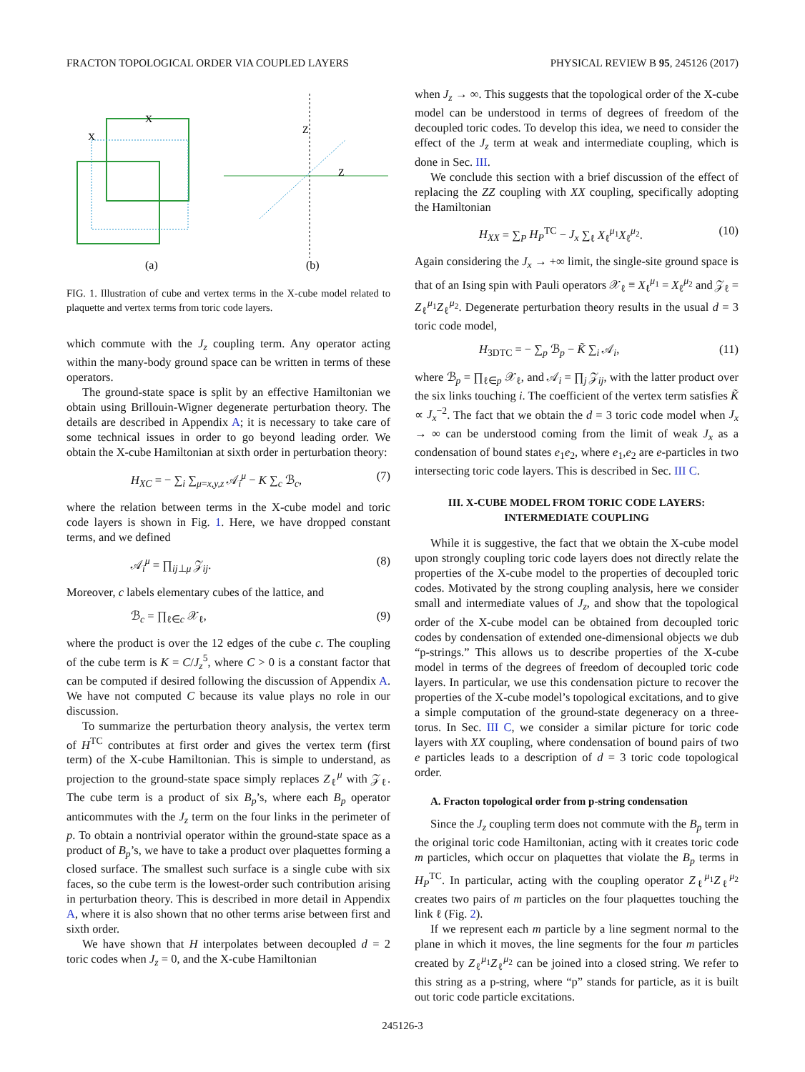FRACTON TOPOLOGICAL ORDER VIA COUPLED LAYERS PHYSICAL REVIEW B 95, 245126 (2017)
(a)
(b)
X
X
Z
Z
FIG. 1. Illustration of cube and vertex terms in the X-cube model related to plaquette and vertex terms from toric code layers.
which commute with the J<sub>z</sub> coupling term. Any operator acting within the many-body ground space can be written in terms of these operators.
The ground-state space is split by an effective Hamiltonian we obtain using Brillouin-Wigner degenerate perturbation theory. The details are described in Appendix A; it is necessary to take care of some technical issues in order to go beyond leading order. We obtain the X-cube Hamiltonian at sixth order in perturbation theory:
H<sub>XC</sub> = − ∑<sub>i</sub> ∑<sub>μ=x,y,z</sub> 𝒜<sub>i</sub><sup>μ</sup> − K ∑<sub>c</sub> ℬ<sub>c</sub>, (7)
where the relation between terms in the X-cube model and toric code layers is shown in Fig. 1. Here, we have dropped constant terms, and we defined
𝒜<sub>i</sub><sup>μ</sup> = ∏<sub>ij⊥μ</sub> 𝒵<sub>ij</sub>. (8)
Moreover, c labels elementary cubes of the lattice, and
ℬ<sub>c</sub> = ∏<sub>ℓ∈c</sub> 𝒳<sub>ℓ</sub>, (9)
where the product is over the 12 edges of the cube c. The coupling of the cube term is K = C/J<sub>z</sub><sup>5</sup>, where C > 0 is a constant factor that can be computed if desired following the discussion of Appendix A. We have not computed C because its value plays no role in our discussion.
To summarize the perturbation theory analysis, the vertex term of H<sup>TC</sup> contributes at first order and gives the vertex term (first term) of the X-cube Hamiltonian. This is simple to understand, as projection to the ground-state space simply replaces Z<sub>ℓ</sub><sup>μ</sup> with 𝒵<sub>ℓ</sub>. The cube term is a product of six B<sub>p</sub>’s, where each B<sub>p</sub> operator anticommutes with the J<sub>z</sub> term on the four links in the perimeter of p. To obtain a nontrivial operator within the ground-state space as a product of B<sub>p</sub>’s, we have to take a product over plaquettes forming a closed surface. The smallest such surface is a single cube with six faces, so the cube term is the lowest-order such contribution arising in perturbation theory. This is described in more detail in Appendix A, where it is also shown that no other terms arise between first and sixth order.
We have shown that H interpolates between decoupled d = 2 toric codes when J<sub>z</sub> = 0, and the X-cube Hamiltonian
when J<sub>z</sub> → ∞. This suggests that the topological order of the X-cube model can be understood in terms of degrees of freedom of the decoupled toric codes. To develop this idea, we need to consider the effect of the J<sub>z</sub> term at weak and intermediate coupling, which is done in Sec. III.
We conclude this section with a brief discussion of the effect of replacing the ZZ coupling with XX coupling, specifically adopting the Hamiltonian
H<sub>XX</sub> = ∑<sub>P</sub> H<sub>P</sub><sup>TC</sup> − J<sub>x</sub> ∑<sub>ℓ</sub> X<sub>ℓ</sub><sup>μ<sub>1</sub></sup>X<sub>ℓ</sub><sup>μ<sub>2</sub></sup>. (10)
Again considering the J<sub>x</sub> → +∞ limit, the single-site ground space is that of an Ising spin with Pauli operators 𝒳<sub>ℓ</sub> ≡ X<sub>ℓ</sub><sup>μ<sub>1</sub></sup> = X<sub>ℓ</sub><sup>μ<sub>2</sub></sup> and 𝒵<sub>ℓ</sub> = Z<sub>ℓ</sub><sup>μ<sub>1</sub></sup>Z<sub>ℓ</sub><sup>μ<sub>2</sub></sup>. Degenerate perturbation theory results in the usual d = 3 toric code model,
H<sub>3DTC</sub> = − ∑<sub>p</sub> ℬ<sub>p</sub> − K̃ ∑<sub>i</sub> 𝒜<sub>i</sub>, (11)
where ℬ<sub>p</sub> = ∏<sub>ℓ∈p</sub> 𝒳<sub>ℓ</sub>, and 𝒜<sub>i</sub> = ∏<sub>j</sub> 𝒵<sub>ij</sub>, with the latter product over the six links touching i. The coefficient of the vertex term satisfies K̃ ∝ J<sub>x</sub><sup>−2</sup>. The fact that we obtain the d = 3 toric code model when J<sub>x</sub> → ∞ can be understood coming from the limit of weak J<sub>x</sub> as a condensation of bound states e<sub>1</sub>e<sub>2</sub>, where e<sub>1</sub>,e<sub>2</sub> are e-particles in two intersecting toric code layers. This is described in Sec. III C.
III. X-CUBE MODEL FROM TORIC CODE LAYERS:
INTERMEDIATE COUPLING
While it is suggestive, the fact that we obtain the X-cube model upon strongly coupling toric code layers does not directly relate the properties of the X-cube model to the properties of decoupled toric codes. Motivated by the strong coupling analysis, here we consider small and intermediate values of J<sub>z</sub>, and show that the topological order of the X-cube model can be obtained from decoupled toric codes by condensation of extended one-dimensional objects we dub “p-strings.” This allows us to describe properties of the X-cube model in terms of the degrees of freedom of decoupled toric code layers. In particular, we use this condensation picture to recover the properties of the X-cube model’s topological excitations, and to give a simple computation of the ground-state degeneracy on a three-torus. In Sec. III C, we consider a similar picture for toric code layers with XX coupling, where condensation of bound pairs of two e particles leads to a description of d = 3 toric code topological order.
A. Fracton topological order from p-string condensation
Since the J<sub>z</sub> coupling term does not commute with the B<sub>p</sub> term in the original toric code Hamiltonian, acting with it creates toric code m particles, which occur on plaquettes that violate the B<sub>p</sub> terms in H<sub>P</sub><sup>TC</sup>. In particular, acting with the coupling operator Z<sub>ℓ</sub><sup>μ<sub>1</sub></sup>Z<sub>ℓ</sub><sup>μ<sub>2</sub></sup> creates two pairs of m particles on the four plaquettes touching the link ℓ (Fig. 2).
If we represent each m particle by a line segment normal to the plane in which it moves, the line segments for the four m particles created by Z<sub>ℓ</sub><sup>μ<sub>1</sub></sup>Z<sub>ℓ</sub><sup>μ<sub>2</sub></sup> can be joined into a closed string. We refer to this string as a p-string, where “p” stands for particle, as it is built out toric code particle excitations.
245126-3